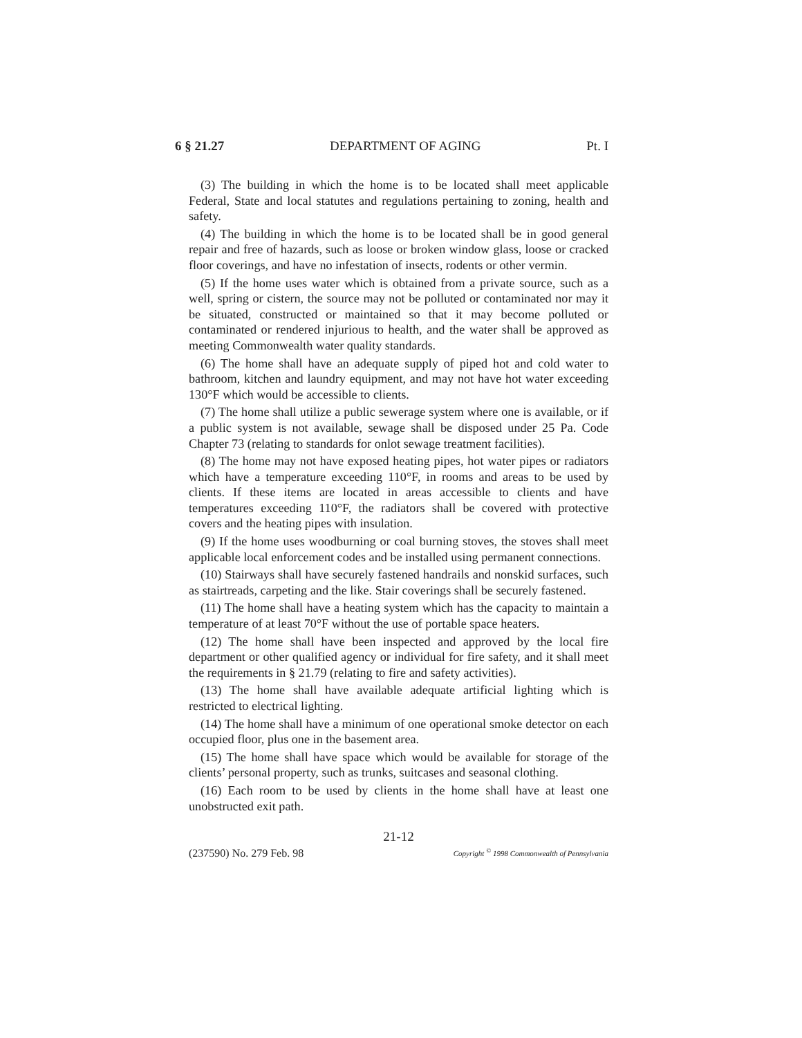6 § 21.27 DEPARTMENT OF AGING Pt. I
(3) The building in which the home is to be located shall meet applicable Federal, State and local statutes and regulations pertaining to zoning, health and safety.
(4) The building in which the home is to be located shall be in good general repair and free of hazards, such as loose or broken window glass, loose or cracked floor coverings, and have no infestation of insects, rodents or other vermin.
(5) If the home uses water which is obtained from a private source, such as a well, spring or cistern, the source may not be polluted or contaminated nor may it be situated, constructed or maintained so that it may become polluted or contaminated or rendered injurious to health, and the water shall be approved as meeting Commonwealth water quality standards.
(6) The home shall have an adequate supply of piped hot and cold water to bathroom, kitchen and laundry equipment, and may not have hot water exceeding 130°F which would be accessible to clients.
(7) The home shall utilize a public sewerage system where one is available, or if a public system is not available, sewage shall be disposed under 25 Pa. Code Chapter 73 (relating to standards for onlot sewage treatment facilities).
(8) The home may not have exposed heating pipes, hot water pipes or radiators which have a temperature exceeding 110°F, in rooms and areas to be used by clients. If these items are located in areas accessible to clients and have temperatures exceeding 110°F, the radiators shall be covered with protective covers and the heating pipes with insulation.
(9) If the home uses woodburning or coal burning stoves, the stoves shall meet applicable local enforcement codes and be installed using permanent connections.
(10) Stairways shall have securely fastened handrails and nonskid surfaces, such as stairtreads, carpeting and the like. Stair coverings shall be securely fastened.
(11) The home shall have a heating system which has the capacity to maintain a temperature of at least 70°F without the use of portable space heaters.
(12) The home shall have been inspected and approved by the local fire department or other qualified agency or individual for fire safety, and it shall meet the requirements in § 21.79 (relating to fire and safety activities).
(13) The home shall have available adequate artificial lighting which is restricted to electrical lighting.
(14) The home shall have a minimum of one operational smoke detector on each occupied floor, plus one in the basement area.
(15) The home shall have space which would be available for storage of the clients’ personal property, such as trunks, suitcases and seasonal clothing.
(16) Each room to be used by clients in the home shall have at least one unobstructed exit path.
21-12
(237590) No. 279 Feb. 98 Copyright <sup>©</sup> 1998 Commonwealth of Pennsylvania